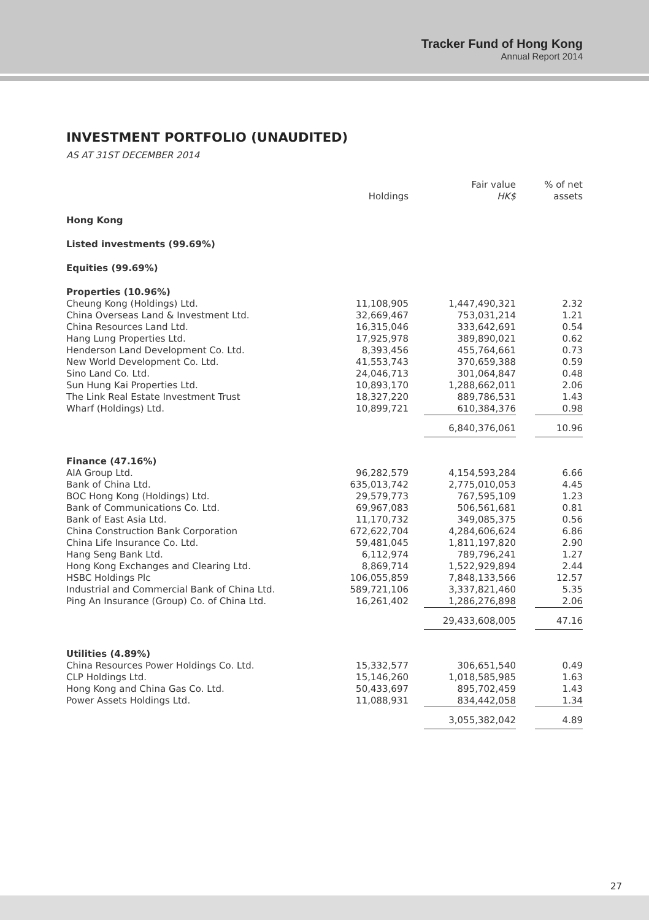Tracker Fund of Hong Kong
Annual Report 2014
INVESTMENT PORTFOLIO (UNAUDITED)
AS AT 31ST DECEMBER 2014
| | Holdings | Fair value HK$ | % of net assets |
| --- | --- | --- | --- |
| Hong Kong | | | |
| Listed investments (99.69%) | | | |
| Equities (99.69%) | | | |
| Properties (10.96%) | | | |
| Cheung Kong (Holdings) Ltd. | 11,108,905 | 1,447,490,321 | 2.32 |
| China Overseas Land & Investment Ltd. | 32,669,467 | 753,031,214 | 1.21 |
| China Resources Land Ltd. | 16,315,046 | 333,642,691 | 0.54 |
| Hang Lung Properties Ltd. | 17,925,978 | 389,890,021 | 0.62 |
| Henderson Land Development Co. Ltd. | 8,393,456 | 455,764,661 | 0.73 |
| New World Development Co. Ltd. | 41,553,743 | 370,659,388 | 0.59 |
| Sino Land Co. Ltd. | 24,046,713 | 301,064,847 | 0.48 |
| Sun Hung Kai Properties Ltd. | 10,893,170 | 1,288,662,011 | 2.06 |
| The Link Real Estate Investment Trust | 18,327,220 | 889,786,531 | 1.43 |
| Wharf (Holdings) Ltd. | 10,899,721 | 610,384,376 | 0.98 |
| | | 6,840,376,061 | 10.96 |
| Finance (47.16%) | | | |
| AIA Group Ltd. | 96,282,579 | 4,154,593,284 | 6.66 |
| Bank of China Ltd. | 635,013,742 | 2,775,010,053 | 4.45 |
| BOC Hong Kong (Holdings) Ltd. | 29,579,773 | 767,595,109 | 1.23 |
| Bank of Communications Co. Ltd. | 69,967,083 | 506,561,681 | 0.81 |
| Bank of East Asia Ltd. | 11,170,732 | 349,085,375 | 0.56 |
| China Construction Bank Corporation | 672,622,704 | 4,284,606,624 | 6.86 |
| China Life Insurance Co. Ltd. | 59,481,045 | 1,811,197,820 | 2.90 |
| Hang Seng Bank Ltd. | 6,112,974 | 789,796,241 | 1.27 |
| Hong Kong Exchanges and Clearing Ltd. | 8,869,714 | 1,522,929,894 | 2.44 |
| HSBC Holdings Plc | 106,055,859 | 7,848,133,566 | 12.57 |
| Industrial and Commercial Bank of China Ltd. | 589,721,106 | 3,337,821,460 | 5.35 |
| Ping An Insurance (Group) Co. of China Ltd. | 16,261,402 | 1,286,276,898 | 2.06 |
| | | 29,433,608,005 | 47.16 |
| Utilities (4.89%) | | | |
| China Resources Power Holdings Co. Ltd. | 15,332,577 | 306,651,540 | 0.49 |
| CLP Holdings Ltd. | 15,146,260 | 1,018,585,985 | 1.63 |
| Hong Kong and China Gas Co. Ltd. | 50,433,697 | 895,702,459 | 1.43 |
| Power Assets Holdings Ltd. | 11,088,931 | 834,442,058 | 1.34 |
| | | 3,055,382,042 | 4.89 |
27